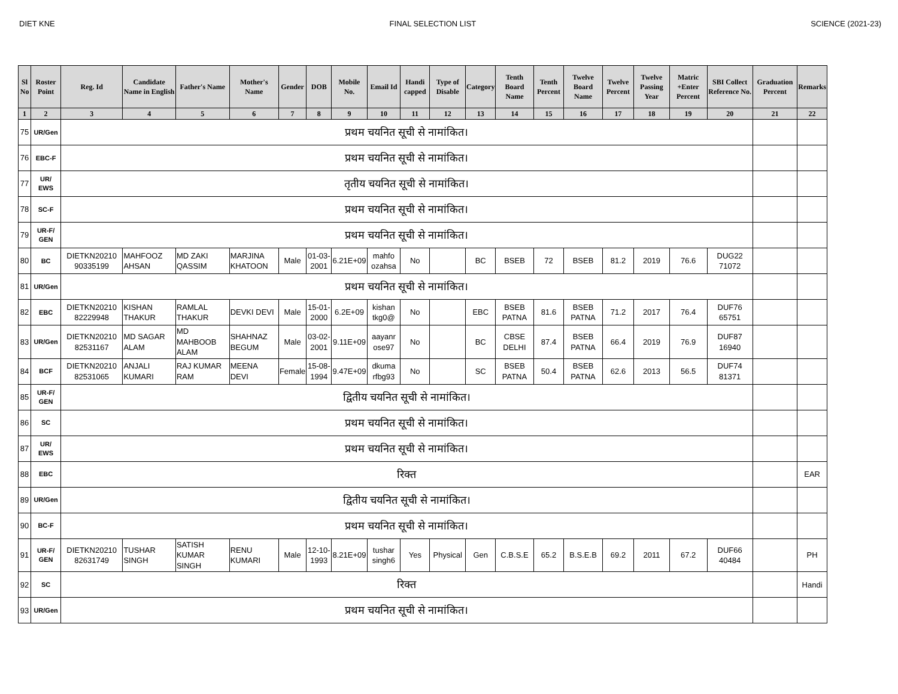DIET KNE FINAL SELECTION LIST SCIENCE (2021-23)
| Sl No | Roster Point | Reg. Id | Candidate Name in English | Father's Name | Mother's Name | Gender | DOB | Mobile No. | Email Id | Handi capped | Type of Disable | Category | Tenth Board Name | Tenth Percent | Twelve Board Name | Twelve Percent | Twelve Passing Year | Matric +Enter Percent | SBI Collect Reference No. | Graduation Percent | Remarks |
| --- | --- | --- | --- | --- | --- | --- | --- | --- | --- | --- | --- | --- | --- | --- | --- | --- | --- | --- | --- | --- | --- |
| 1 | 2 | 3 | 4 | 5 | 6 | 7 | 8 | 9 | 10 | 11 | 12 | 13 | 14 | 15 | 16 | 17 | 18 | 19 | 20 | 21 | 22 |
| 75 | UR/Gen | प्रथम चयनित सूची से नामांकित। | | | | | | | | | | | | | | | | | | | |
| 76 | EBC-F | प्रथम चयनित सूची से नामांकित। | | | | | | | | | | | | | | | | | | | |
| 77 | UR/ EWS | तृतीय चयनित सूची से नामांकित। | | | | | | | | | | | | | | | | | | | |
| 78 | SC-F | प्रथम चयनित सूची से नामांकित। | | | | | | | | | | | | | | | | | | | |
| 79 | UR-F/ GEN | प्रथम चयनित सूची से नामांकित। | | | | | | | | | | | | | | | | | | | |
| 80 | BC | DIETKN20210 90335199 | MAHFOOZ AHSAN | MD ZAKI QASSIM | MARJINA KHATOON | Male | 01-03-2001 | 6.21E+09 | mahfo ozahsa | No | | BC | BSEB | 72 | BSEB | 81.2 | 2019 | 76.6 | DUG22 71072 | | |
| 81 | UR/Gen | प्रथम चयनित सूची से नामांकित। | | | | | | | | | | | | | | | | | | | |
| 82 | EBC | DIETKN20210 82229948 | KISHAN THAKUR | RAMLAL THAKUR | DEVKI DEVI | Male | 15-01-2000 | 6.2E+09 | kishan tkg0@ | No | | EBC | BSEB PATNA | 81.6 | BSEB PATNA | 71.2 | 2017 | 76.4 | DUF76 65751 | | |
| 83 | UR/Gen | DIETKN20210 82531167 | MD SAGAR ALAM | MD MAHBOOB ALAM | SHAHNAZ BEGUM | Male | 03-02-2001 | 9.11E+09 | aayanr ose97 | No | | BC | CBSE DELHI | 87.4 | BSEB PATNA | 66.4 | 2019 | 76.9 | DUF87 16940 | | |
| 84 | BCF | DIETKN20210 82531065 | ANJALI KUMARI | RAJ KUMAR RAM | MEENA DEVI | Female | 15-08-1994 | 9.47E+09 | dkuma rfbg93 | No | | SC | BSEB PATNA | 50.4 | BSEB PATNA | 62.6 | 2013 | 56.5 | DUF74 81371 | | |
| 85 | UR-F/ GEN | द्वितीय चयनित सूची से नामांकित। | | | | | | | | | | | | | | | | | | | |
| 86 | SC | प्रथम चयनित सूची से नामांकित। | | | | | | | | | | | | | | | | | | | |
| 87 | UR/ EWS | प्रथम चयनित सूची से नामांकित। | | | | | | | | | | | | | | | | | | | |
| 88 | EBC | रिक्त | | | | | | | | | | | | | | | | | | | EAR |
| 89 | UR/Gen | द्वितीय चयनित सूची से नामांकित। | | | | | | | | | | | | | | | | | | | |
| 90 | BC-F | प्रथम चयनित सूची से नामांकित। | | | | | | | | | | | | | | | | | | | |
| 91 | UR-F/ GEN | DIETKN20210 82631749 | TUSHAR SINGH | SATISH KUMAR SINGH | RENU KUMARI | Male | 12-10-1993 | 8.21E+09 | tushar singh6 | Yes | Physical | Gen | C.B.S.E | 65.2 | B.S.E.B | 69.2 | 2011 | 67.2 | DUF66 40484 | | PH |
| 92 | SC | रिक्त | | | | | | | | | | | | | | | | | | | Handi |
| 93 | UR/Gen | प्रथम चयनित सूची से नामांकित। | | | | | | | | | | | | | | | | | | | |